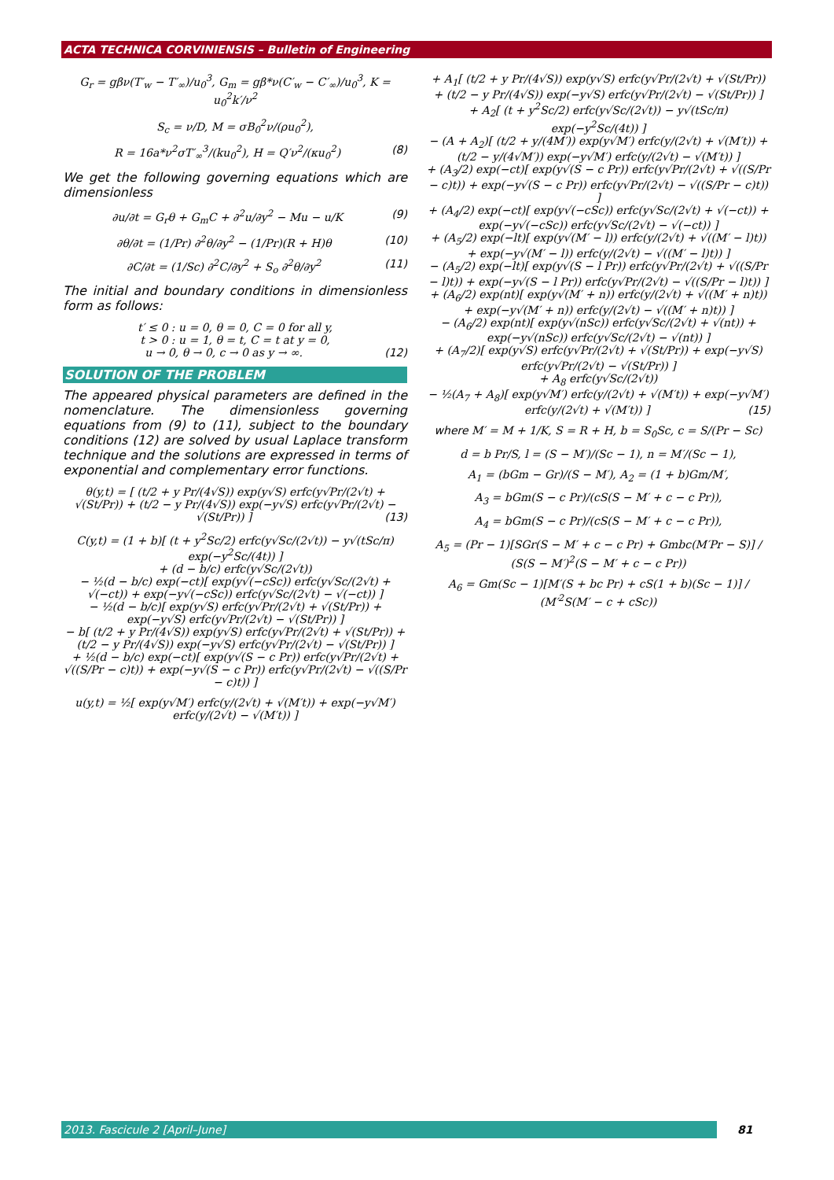ACTA TECHNICA CORVINIENSIS – Bulletin of Engineering
G<sub>r</sub> = gβν(T′<sub>w</sub> − T′<sub>∞</sub>)/u<sub>0</sub><sup>3</sup>, G<sub>m</sub> = gβ*ν(C′<sub>w</sub> − C′<sub>∞</sub>)/u<sub>0</sub><sup>3</sup>, K = u<sub>0</sub><sup>2</sup>k′/ν<sup>2</sup>
S<sub>c</sub> = ν/D, M = σB<sub>0</sub><sup>2</sup>ν/(ρu<sub>0</sub><sup>2</sup>),
R = 16a*ν<sup>2</sup>σT′<sub>∞</sub><sup>3</sup>/(ku<sub>0</sub><sup>2</sup>), H = Q′ν<sup>2</sup>/(κu<sub>0</sub><sup>2</sup>) (8)
We get the following governing equations which are dimensionless
∂u/∂t = G<sub>r</sub>θ + G<sub>m</sub>C + ∂<sup>2</sup>u/∂y<sup>2</sup> − Mu − u/K (9)
∂θ/∂t = (1/Pr) ∂<sup>2</sup>θ/∂y<sup>2</sup> − (1/Pr)(R + H)θ (10)
∂C/∂t = (1/Sc) ∂<sup>2</sup>C/∂y<sup>2</sup> + S<sub>o</sub> ∂<sup>2</sup>θ/∂y<sup>2</sup> (11)
The initial and boundary conditions in dimensionless form as follows:
t′ ≤ 0 : u = 0, θ = 0, C = 0 for all y,
t > 0 : u = 1, θ = t, C = t at y = 0,
u → 0, θ → 0, c → 0 as y → ∞. (12)
SOLUTION OF THE PROBLEM
The appeared physical parameters are defined in the nomenclature. The dimensionless governing equations from (9) to (11), subject to the boundary conditions (12) are solved by usual Laplace transform technique and the solutions are expressed in terms of exponential and complementary error functions.
θ(y,t) = [ (t/2 + y Pr/(4√S)) exp(y√S) erfc(y√Pr/(2√t) + √(St/Pr)) + (t/2 − y Pr/(4√S)) exp(−y√S) erfc(y√Pr/(2√t) − √(St/Pr)) ] (13)
C(y,t) = (1 + b)[ (t + y<sup>2</sup>Sc/2) erfc(y√Sc/(2√t)) − y√(tSc/π) exp(−y<sup>2</sup>Sc/(4t)) ]
+ (d − b/c) erfc(y√Sc/(2√t))
− ½(d − b/c) exp(−ct)[ exp(y√(−cSc)) erfc(y√Sc/(2√t) + √(−ct)) + exp(−y√(−cSc)) erfc(y√Sc/(2√t) − √(−ct)) ]
− ½(d − b/c)[ exp(y√S) erfc(y√Pr/(2√t) + √(St/Pr)) + exp(−y√S) erfc(y√Pr/(2√t) − √(St/Pr)) ]
− b[ (t/2 + y Pr/(4√S)) exp(y√S) erfc(y√Pr/(2√t) + √(St/Pr)) + (t/2 − y Pr/(4√S)) exp(−y√S) erfc(y√Pr/(2√t) − √(St/Pr)) ]
+ ½(d − b/c) exp(−ct)[ exp(y√(S − c Pr)) erfc(y√Pr/(2√t) + √((S/Pr − c)t)) + exp(−y√(S − c Pr)) erfc(y√Pr/(2√t) − √((S/Pr − c)t)) ]
u(y,t) = ½[ exp(y√M′) erfc(y/(2√t) + √(M′t)) + exp(−y√M′) erfc(y/(2√t) − √(M′t)) ]
+ A<sub>1</sub>[ (t/2 + y Pr/(4√S)) exp(y√S) erfc(y√Pr/(2√t) + √(St/Pr)) + (t/2 − y Pr/(4√S)) exp(−y√S) erfc(y√Pr/(2√t) − √(St/Pr)) ]
+ A<sub>2</sub>[ (t + y<sup>2</sup>Sc/2) erfc(y√Sc/(2√t)) − y√(tSc/π) exp(−y<sup>2</sup>Sc/(4t)) ]
− (A + A<sub>2</sub>)[ (t/2 + y/(4M′)) exp(y√M′) erfc(y/(2√t) + √(M′t)) + (t/2 − y/(4√M′)) exp(−y√M′) erfc(y/(2√t) − √(M′t)) ]
+ (A<sub>3</sub>/2) exp(−ct)[ exp(y√(S − c Pr)) erfc(y√Pr/(2√t) + √((S/Pr − c)t)) + exp(−y√(S − c Pr)) erfc(y√Pr/(2√t) − √((S/Pr − c)t)) ]
+ (A<sub>4</sub>/2) exp(−ct)[ exp(y√(−cSc)) erfc(y√Sc/(2√t) + √(−ct)) + exp(−y√(−cSc)) erfc(y√Sc/(2√t) − √(−ct)) ]
+ (A<sub>5</sub>/2) exp(−lt)[ exp(y√(M′ − l)) erfc(y/(2√t) + √((M′ − l)t)) + exp(−y√(M′ − l)) erfc(y/(2√t) − √((M′ − l)t)) ]
− (A<sub>5</sub>/2) exp(−lt)[ exp(y√(S − l Pr)) erfc(y√Pr/(2√t) + √((S/Pr − l)t)) + exp(−y√(S − l Pr)) erfc(y√Pr/(2√t) − √((S/Pr − l)t)) ]
+ (A<sub>6</sub>/2) exp(nt)[ exp(y√(M′ + n)) erfc(y/(2√t) + √((M′ + n)t)) + exp(−y√(M′ + n)) erfc(y/(2√t) − √((M′ + n)t)) ]
− (A<sub>6</sub>/2) exp(nt)[ exp(y√(nSc)) erfc(y√Sc/(2√t) + √(nt)) + exp(−y√(nSc)) erfc(y√Sc/(2√t) − √(nt)) ]
+ (A<sub>7</sub>/2)[ exp(y√S) erfc(y√Pr/(2√t) + √(St/Pr)) + exp(−y√S) erfc(y√Pr/(2√t) − √(St/Pr)) ]
+ A<sub>8</sub> erfc(y√Sc/(2√t))
− ½(A<sub>7</sub> + A<sub>8</sub>)[ exp(y√M′) erfc(y/(2√t) + √(M′t)) + exp(−y√M′) erfc(y/(2√t) + √(M′t)) ] (15)
where M′ = M + 1/K, S = R + H, b = S<sub>0</sub>Sc, c = S/(Pr − Sc)
d = b Pr/S, l = (S − M′)/(Sc − 1), n = M′/(Sc − 1),
A<sub>1</sub> = (bGm − Gr)/(S − M′), A<sub>2</sub> = (1 + b)Gm/M′,
A<sub>3</sub> = bGm(S − c Pr)/(cS(S − M′ + c − c Pr)),
A<sub>4</sub> = bGm(S − c Pr)/(cS(S − M′ + c − c Pr)),
A<sub>5</sub> = (Pr − 1)[SGr(S − M′ + c − c Pr) + Gmbc(M′Pr − S)] / (S(S − M′)<sup>2</sup>(S − M′ + c − c Pr))
A<sub>6</sub> = Gm(Sc − 1)[M′(S + bc Pr) + cS(1 + b)(Sc − 1)] / (M′<sup>2</sup>S(M′ − c + cSc))
2013. Fascicule 2 [April–June] 81